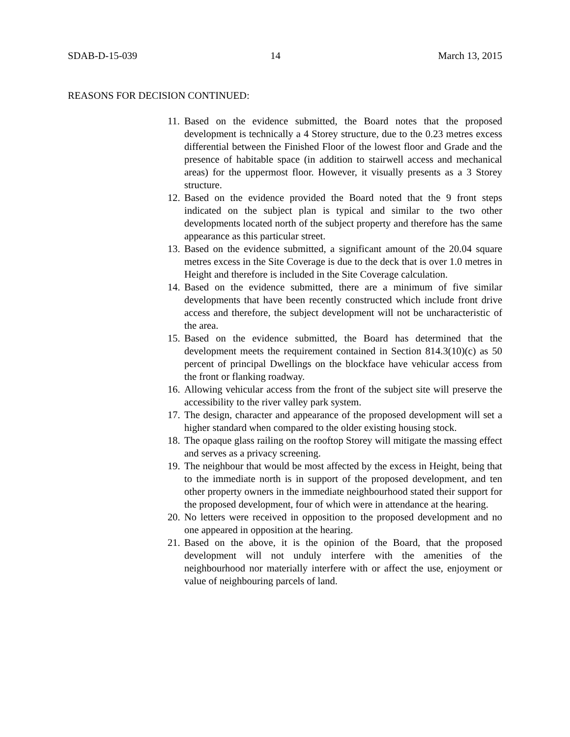SDAB-D-15-039 14 March 13, 2015
REASONS FOR DECISION CONTINUED:
11. Based on the evidence submitted, the Board notes that the proposed development is technically a 4 Storey structure, due to the 0.23 metres excess differential between the Finished Floor of the lowest floor and Grade and the presence of habitable space (in addition to stairwell access and mechanical areas) for the uppermost floor. However, it visually presents as a 3 Storey structure.
12. Based on the evidence provided the Board noted that the 9 front steps indicated on the subject plan is typical and similar to the two other developments located north of the subject property and therefore has the same appearance as this particular street.
13. Based on the evidence submitted, a significant amount of the 20.04 square metres excess in the Site Coverage is due to the deck that is over 1.0 metres in Height and therefore is included in the Site Coverage calculation.
14. Based on the evidence submitted, there are a minimum of five similar developments that have been recently constructed which include front drive access and therefore, the subject development will not be uncharacteristic of the area.
15. Based on the evidence submitted, the Board has determined that the development meets the requirement contained in Section 814.3(10)(c) as 50 percent of principal Dwellings on the blockface have vehicular access from the front or flanking roadway.
16. Allowing vehicular access from the front of the subject site will preserve the accessibility to the river valley park system.
17. The design, character and appearance of the proposed development will set a higher standard when compared to the older existing housing stock.
18. The opaque glass railing on the rooftop Storey will mitigate the massing effect and serves as a privacy screening.
19. The neighbour that would be most affected by the excess in Height, being that to the immediate north is in support of the proposed development, and ten other property owners in the immediate neighbourhood stated their support for the proposed development, four of which were in attendance at the hearing.
20. No letters were received in opposition to the proposed development and no one appeared in opposition at the hearing.
21. Based on the above, it is the opinion of the Board, that the proposed development will not unduly interfere with the amenities of the neighbourhood nor materially interfere with or affect the use, enjoyment or value of neighbouring parcels of land.